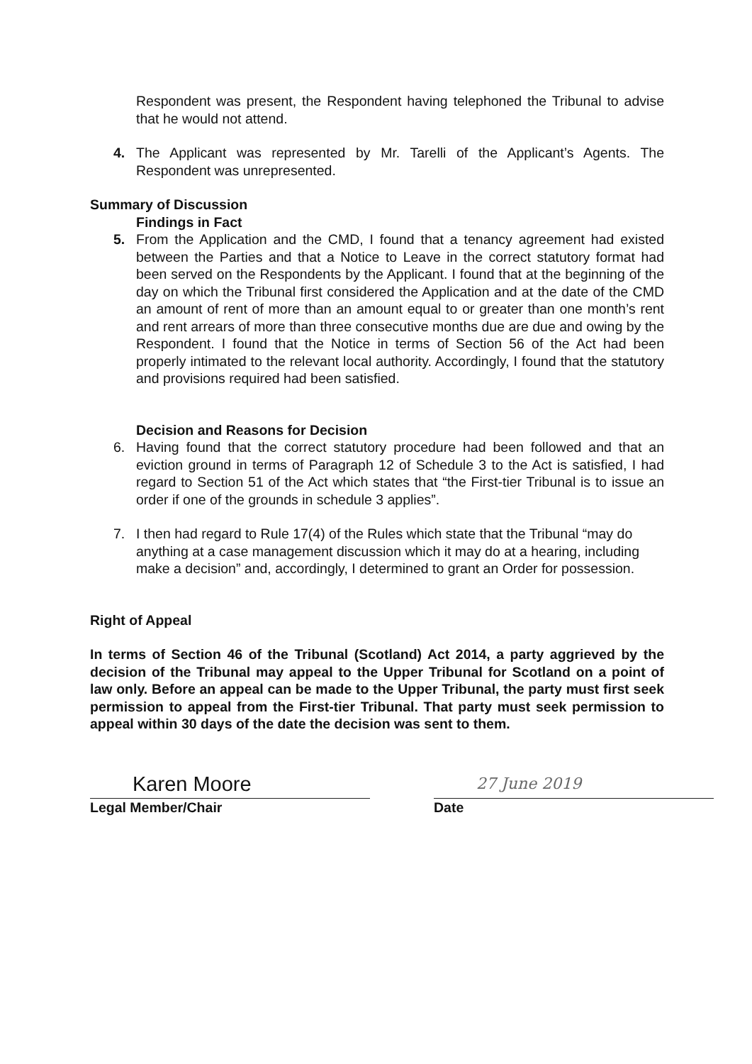Respondent was present, the Respondent having telephoned the Tribunal to advise that he would not attend.
4. The Applicant was represented by Mr. Tarelli of the Applicant’s Agents. The Respondent was unrepresented.
Summary of Discussion
Findings in Fact
5. From the Application and the CMD, I found that a tenancy agreement had existed between the Parties and that a Notice to Leave in the correct statutory format had been served on the Respondents by the Applicant. I found that at the beginning of the day on which the Tribunal first considered the Application and at the date of the CMD an amount of rent of more than an amount equal to or greater than one month’s rent and rent arrears of more than three consecutive months due are due and owing by the Respondent. I found that the Notice in terms of Section 56 of the Act had been properly intimated to the relevant local authority. Accordingly, I found that the statutory and provisions required had been satisfied.
Decision and Reasons for Decision
6. Having found that the correct statutory procedure had been followed and that an eviction ground in terms of Paragraph 12 of Schedule 3 to the Act is satisfied, I had regard to Section 51 of the Act which states that “the First-tier Tribunal is to issue an order if one of the grounds in schedule 3 applies”.
7. I then had regard to Rule 17(4) of the Rules which state that the Tribunal “may do anything at a case management discussion which it may do at a hearing, including make a decision” and, accordingly, I determined to grant an Order for possession.
Right of Appeal
In terms of Section 46 of the Tribunal (Scotland) Act 2014, a party aggrieved by the decision of the Tribunal may appeal to the Upper Tribunal for Scotland on a point of law only. Before an appeal can be made to the Upper Tribunal, the party must first seek permission to appeal from the First-tier Tribunal. That party must seek permission to appeal within 30 days of the date the decision was sent to them.
Karen Moore
Legal Member/Chair
27 June 2019
Date